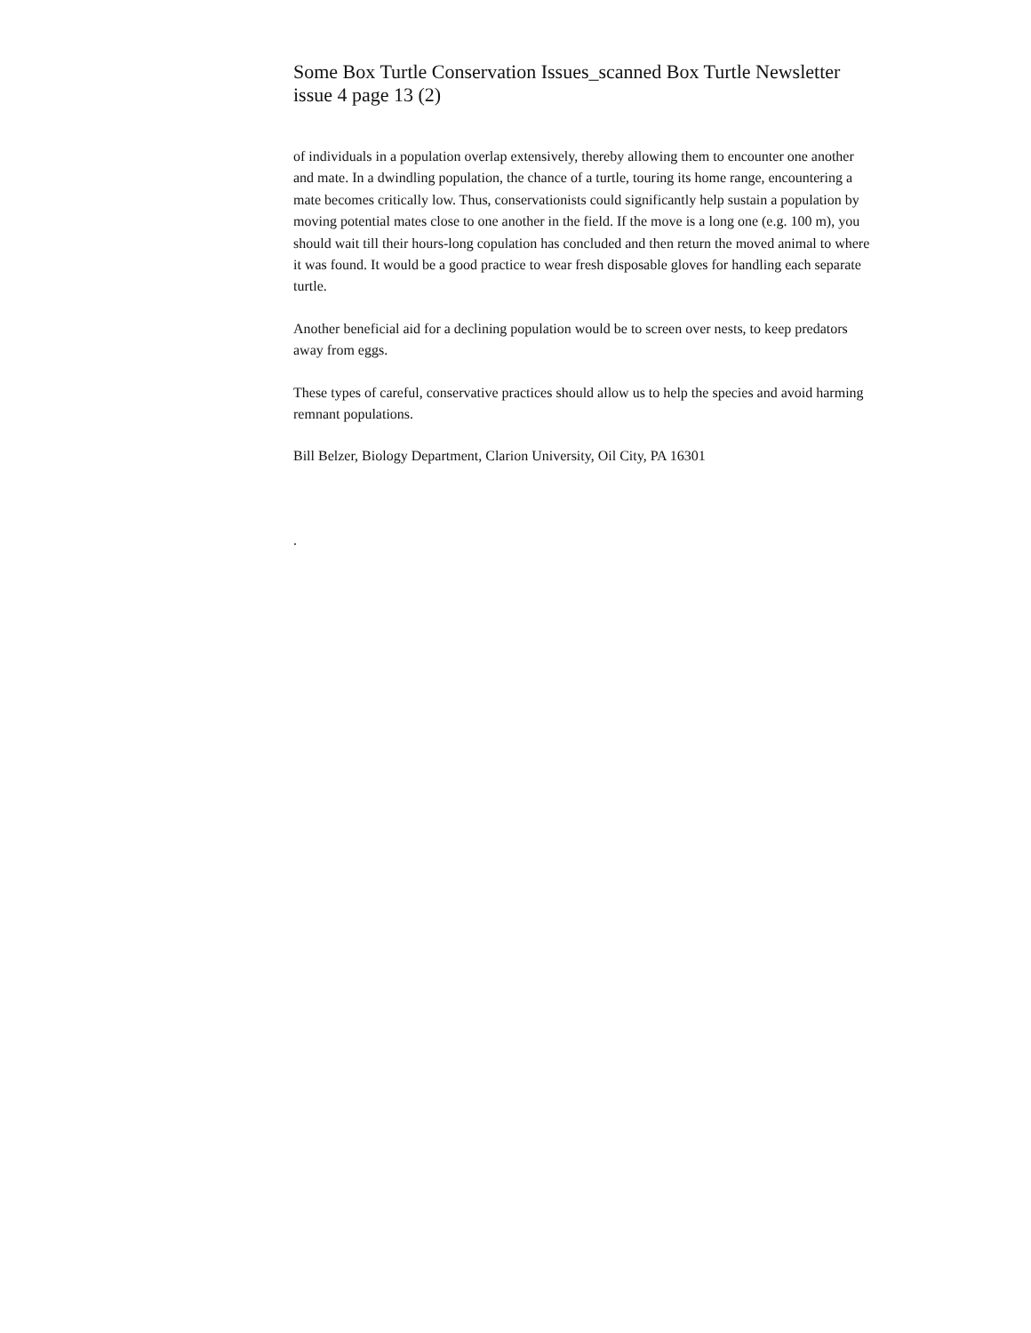Some Box Turtle Conservation Issues_scanned Box Turtle Newsletter issue 4 page 13 (2)
of individuals in a population overlap extensively, thereby allowing them to encounter one another and mate. In a dwindling population, the chance of a turtle, touring its home range, encountering a mate becomes critically low. Thus, conservationists could significantly help sustain a population by moving potential mates close to one another in the field. If the move is a long one (e.g. 100 m), you should wait till their hours-long copulation has concluded and then return the moved animal to where it was found. It would be a good practice to wear fresh disposable gloves for handling each separate turtle.
Another beneficial aid for a declining population would be to screen over nests, to keep predators away from eggs.
These types of careful, conservative practices should allow us to help the species and avoid harming remnant populations.
Bill Belzer, Biology Department, Clarion University, Oil City, PA 16301
.